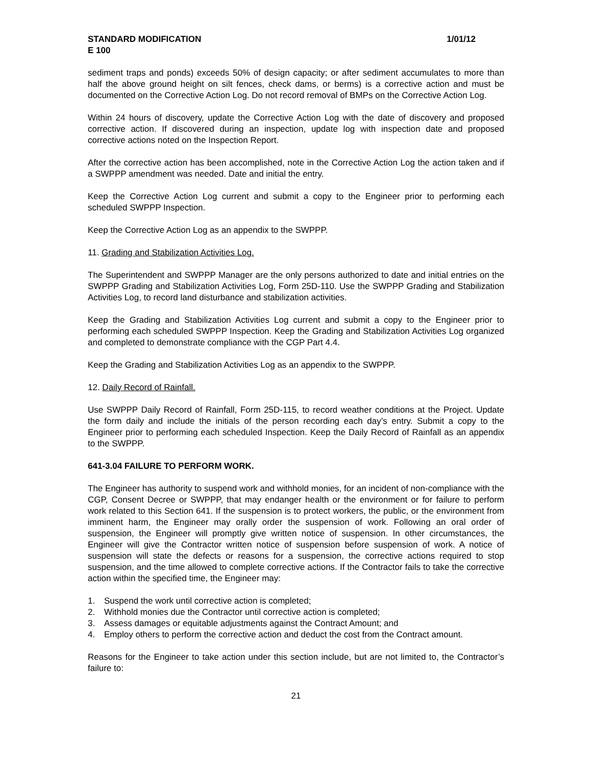STANDARD MODIFICATION 1/01/12
E 100
sediment traps and ponds) exceeds 50% of design capacity; or after sediment accumulates to more than half the above ground height on silt fences, check dams, or berms) is a corrective action and must be documented on the Corrective Action Log. Do not record removal of BMPs on the Corrective Action Log.
Within 24 hours of discovery, update the Corrective Action Log with the date of discovery and proposed corrective action. If discovered during an inspection, update log with inspection date and proposed corrective actions noted on the Inspection Report.
After the corrective action has been accomplished, note in the Corrective Action Log the action taken and if a SWPPP amendment was needed. Date and initial the entry.
Keep the Corrective Action Log current and submit a copy to the Engineer prior to performing each scheduled SWPPP Inspection.
Keep the Corrective Action Log as an appendix to the SWPPP.
11. Grading and Stabilization Activities Log.
The Superintendent and SWPPP Manager are the only persons authorized to date and initial entries on the SWPPP Grading and Stabilization Activities Log, Form 25D-110. Use the SWPPP Grading and Stabilization Activities Log, to record land disturbance and stabilization activities.
Keep the Grading and Stabilization Activities Log current and submit a copy to the Engineer prior to performing each scheduled SWPPP Inspection. Keep the Grading and Stabilization Activities Log organized and completed to demonstrate compliance with the CGP Part 4.4.
Keep the Grading and Stabilization Activities Log as an appendix to the SWPPP.
12. Daily Record of Rainfall.
Use SWPPP Daily Record of Rainfall, Form 25D-115, to record weather conditions at the Project. Update the form daily and include the initials of the person recording each day’s entry. Submit a copy to the Engineer prior to performing each scheduled Inspection. Keep the Daily Record of Rainfall as an appendix to the SWPPP.
641-3.04 FAILURE TO PERFORM WORK.
The Engineer has authority to suspend work and withhold monies, for an incident of non-compliance with the CGP, Consent Decree or SWPPP, that may endanger health or the environment or for failure to perform work related to this Section 641. If the suspension is to protect workers, the public, or the environment from imminent harm, the Engineer may orally order the suspension of work. Following an oral order of suspension, the Engineer will promptly give written notice of suspension. In other circumstances, the Engineer will give the Contractor written notice of suspension before suspension of work. A notice of suspension will state the defects or reasons for a suspension, the corrective actions required to stop suspension, and the time allowed to complete corrective actions. If the Contractor fails to take the corrective action within the specified time, the Engineer may:
1. Suspend the work until corrective action is completed;
2. Withhold monies due the Contractor until corrective action is completed;
3. Assess damages or equitable adjustments against the Contract Amount; and
4. Employ others to perform the corrective action and deduct the cost from the Contract amount.
Reasons for the Engineer to take action under this section include, but are not limited to, the Contractor’s failure to:
21